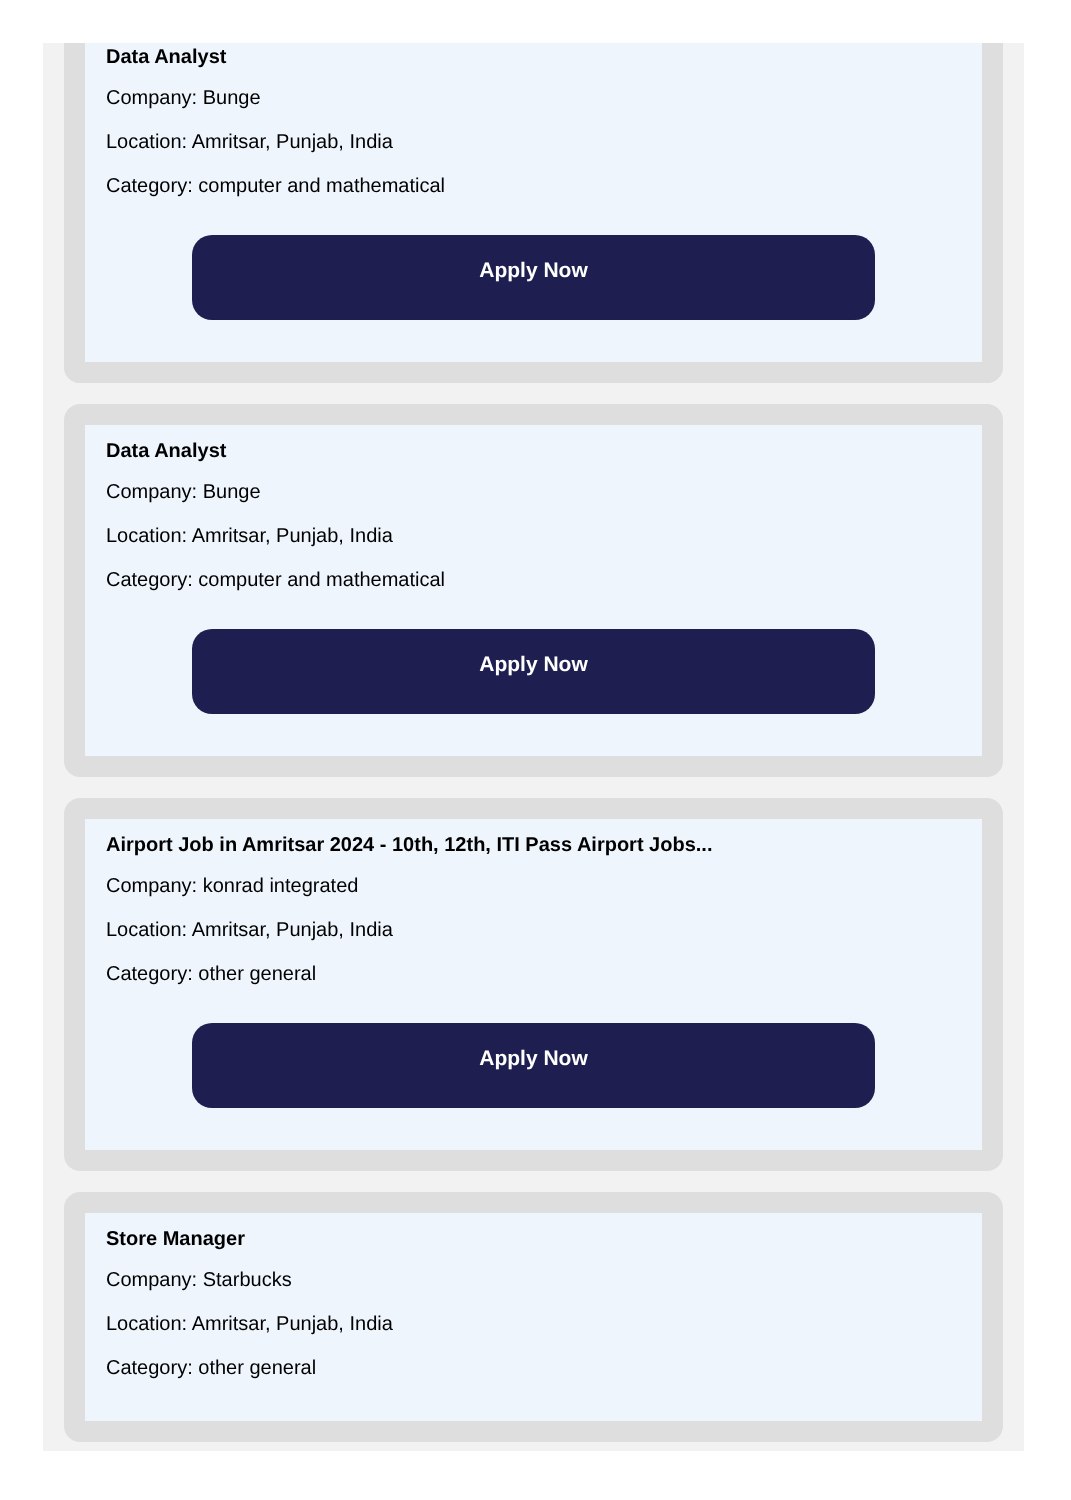Data Analyst
Company: Bunge
Location: Amritsar, Punjab, India
Category: computer and mathematical
Apply Now
Data Analyst
Company: Bunge
Location: Amritsar, Punjab, India
Category: computer and mathematical
Apply Now
Airport Job in Amritsar 2024 - 10th, 12th, ITI Pass Airport Jobs...
Company: konrad integrated
Location: Amritsar, Punjab, India
Category: other general
Apply Now
Store Manager
Company: Starbucks
Location: Amritsar, Punjab, India
Category: other general